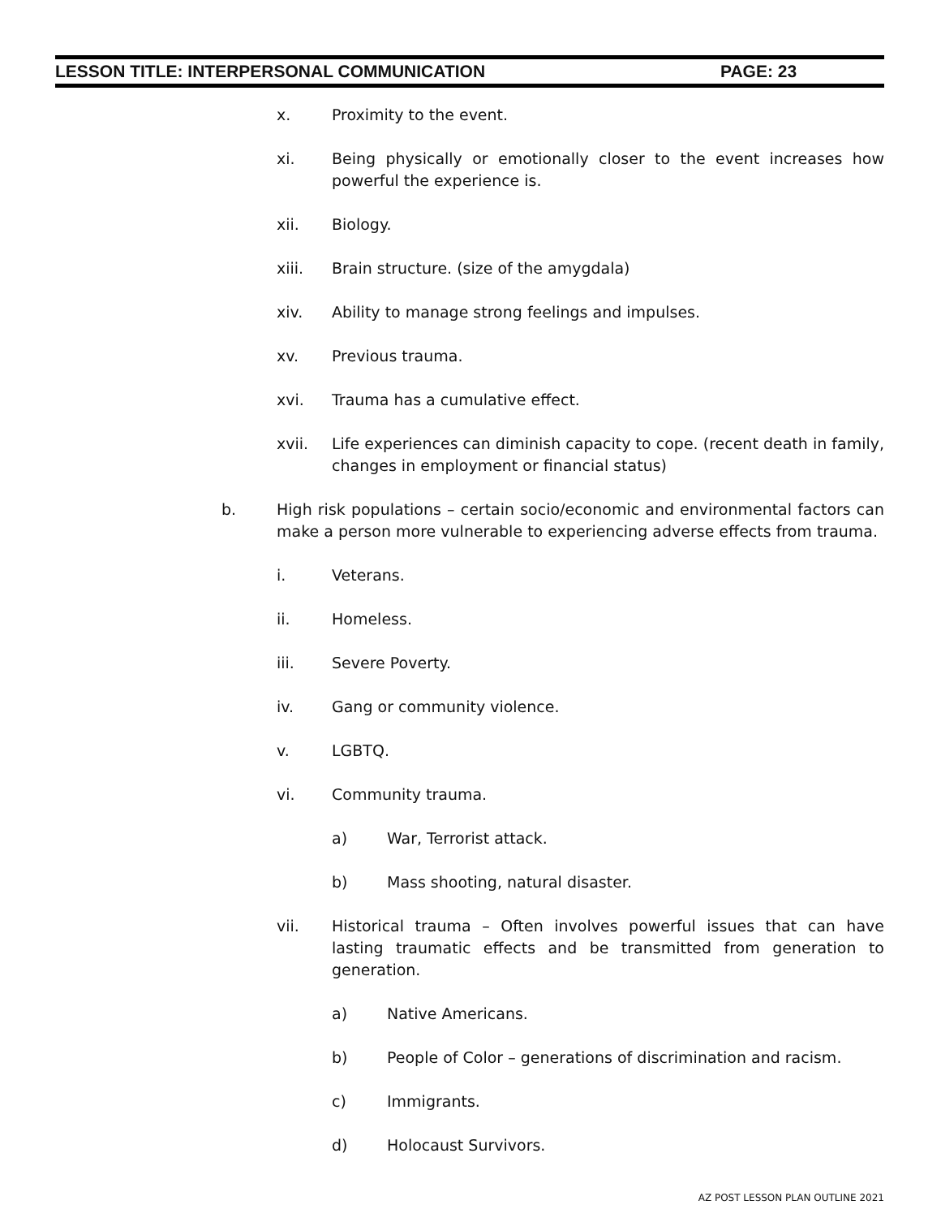LESSON TITLE: INTERPERSONAL COMMUNICATION PAGE: 23
x. Proximity to the event.
xi. Being physically or emotionally closer to the event increases how powerful the experience is.
xii. Biology.
xiii. Brain structure. (size of the amygdala)
xiv. Ability to manage strong feelings and impulses.
xv. Previous trauma.
xvi. Trauma has a cumulative effect.
xvii. Life experiences can diminish capacity to cope. (recent death in family, changes in employment or financial status)
b. High risk populations – certain socio/economic and environmental factors can make a person more vulnerable to experiencing adverse effects from trauma.
i. Veterans.
ii. Homeless.
iii. Severe Poverty.
iv. Gang or community violence.
v. LGBTQ.
vi. Community trauma.
a) War, Terrorist attack.
b) Mass shooting, natural disaster.
vii. Historical trauma – Often involves powerful issues that can have lasting traumatic effects and be transmitted from generation to generation.
a) Native Americans.
b) People of Color – generations of discrimination and racism.
c) Immigrants.
d) Holocaust Survivors.
AZ POST LESSON PLAN OUTLINE 2021